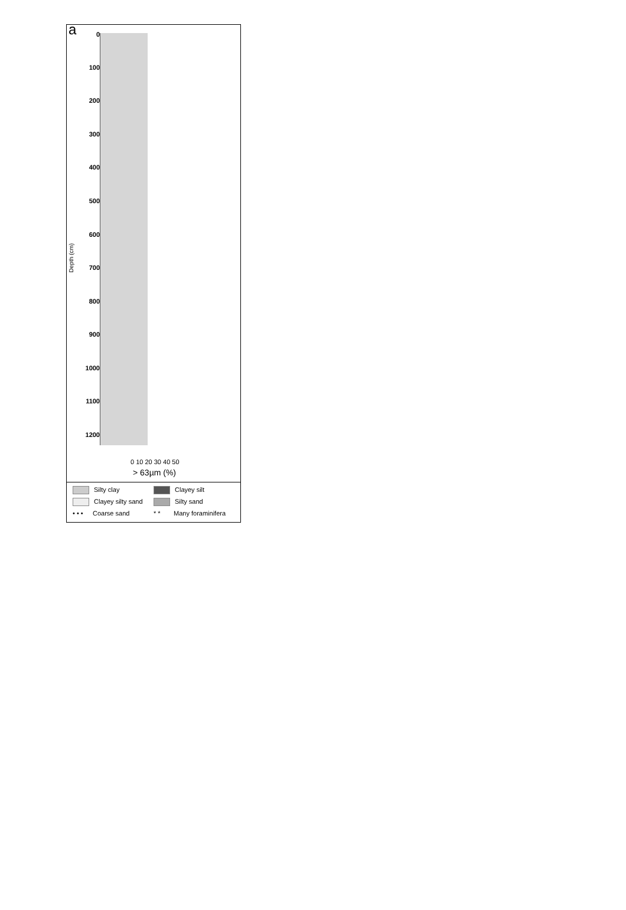a 0
100
200
300
400
500
600
700
800
900
1000
1100
1200
Depth (cm)
0 10 20 30 40 50
> 63µm (%)
Silty clay
Clayey silt
Clayey silty sand
Silty sand
• • • Coarse sand
* * Many foraminifera